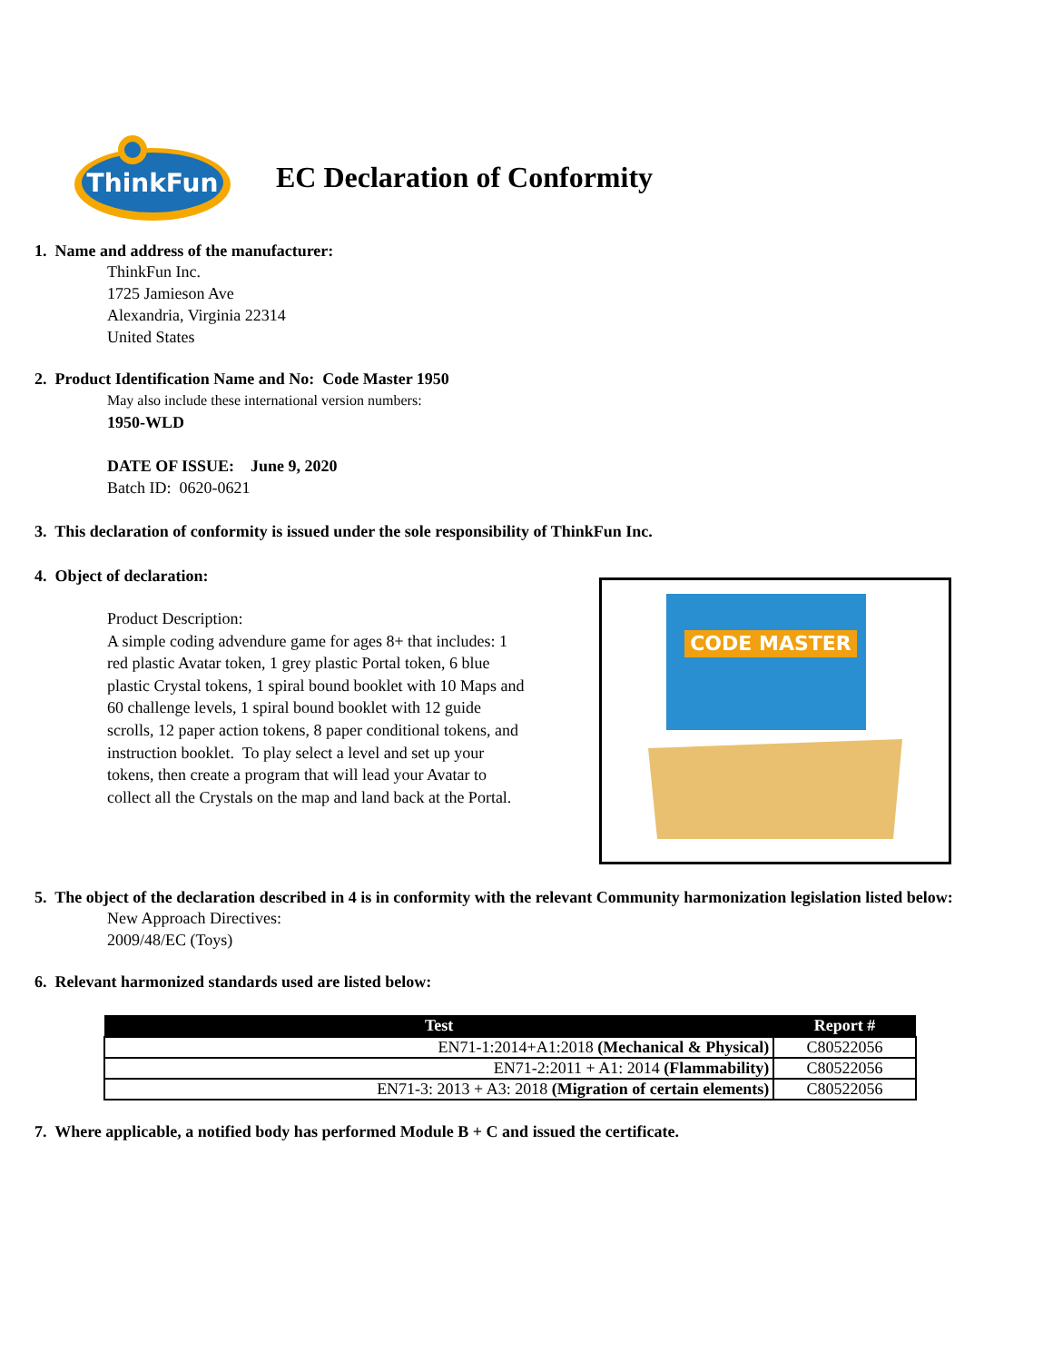ThinkFun
EC Declaration of Conformity
1. Name and address of the manufacturer:
ThinkFun Inc.
1725 Jamieson Ave
Alexandria, Virginia 22314
United States
2. Product Identification Name and No: Code Master 1950
May also include these international version numbers:
1950-WLD
DATE OF ISSUE: June 9, 2020
Batch ID: 0620-0621
3. This declaration of conformity is issued under the sole responsibility of ThinkFun Inc.
4. Object of declaration:
Product Description:
A simple coding advendure game for ages 8+ that includes: 1 red plastic Avatar token, 1 grey plastic Portal token, 6 blue plastic Crystal tokens, 1 spiral bound booklet with 10 Maps and 60 challenge levels, 1 spiral bound booklet with 12 guide scrolls, 12 paper action tokens, 8 paper conditional tokens, and instruction booklet. To play select a level and set up your tokens, then create a program that will lead your Avatar to collect all the Crystals on the map and land back at the Portal.
CODE MASTER
5. The object of the declaration described in 4 is in conformity with the relevant Community harmonization legislation listed below:
New Approach Directives:
2009/48/EC (Toys)
6. Relevant harmonized standards used are listed below:
| Test | Report # |
| --- | --- |
| EN71-1:2014+A1:2018 (Mechanical & Physical) | C80522056 |
| EN71-2:2011 + A1: 2014 (Flammability) | C80522056 |
| EN71-3: 2013 + A3: 2018 (Migration of certain elements) | C80522056 |
7. Where applicable, a notified body has performed Module B + C and issued the certificate.